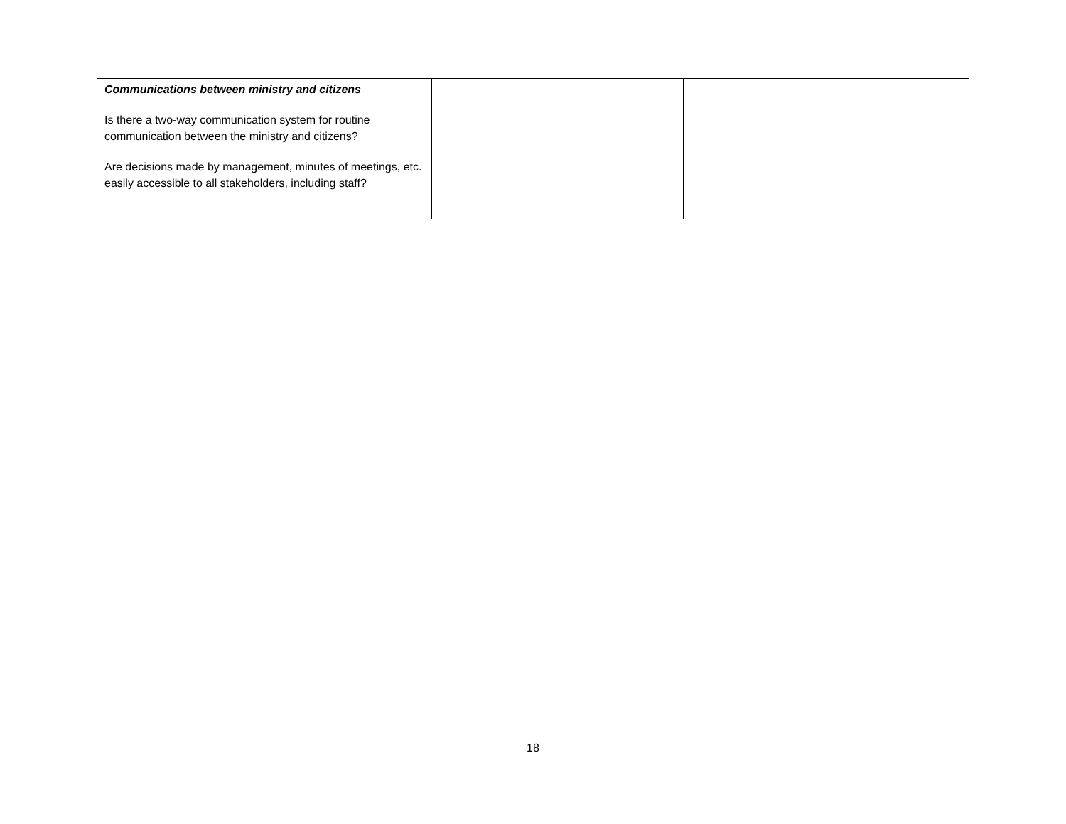| Communications between ministry and citizens | | |
| Is there a two-way communication system for routine communication between the ministry and citizens? | | |
| Are decisions made by management, minutes of meetings, etc. easily accessible to all stakeholders, including staff? | | |
18